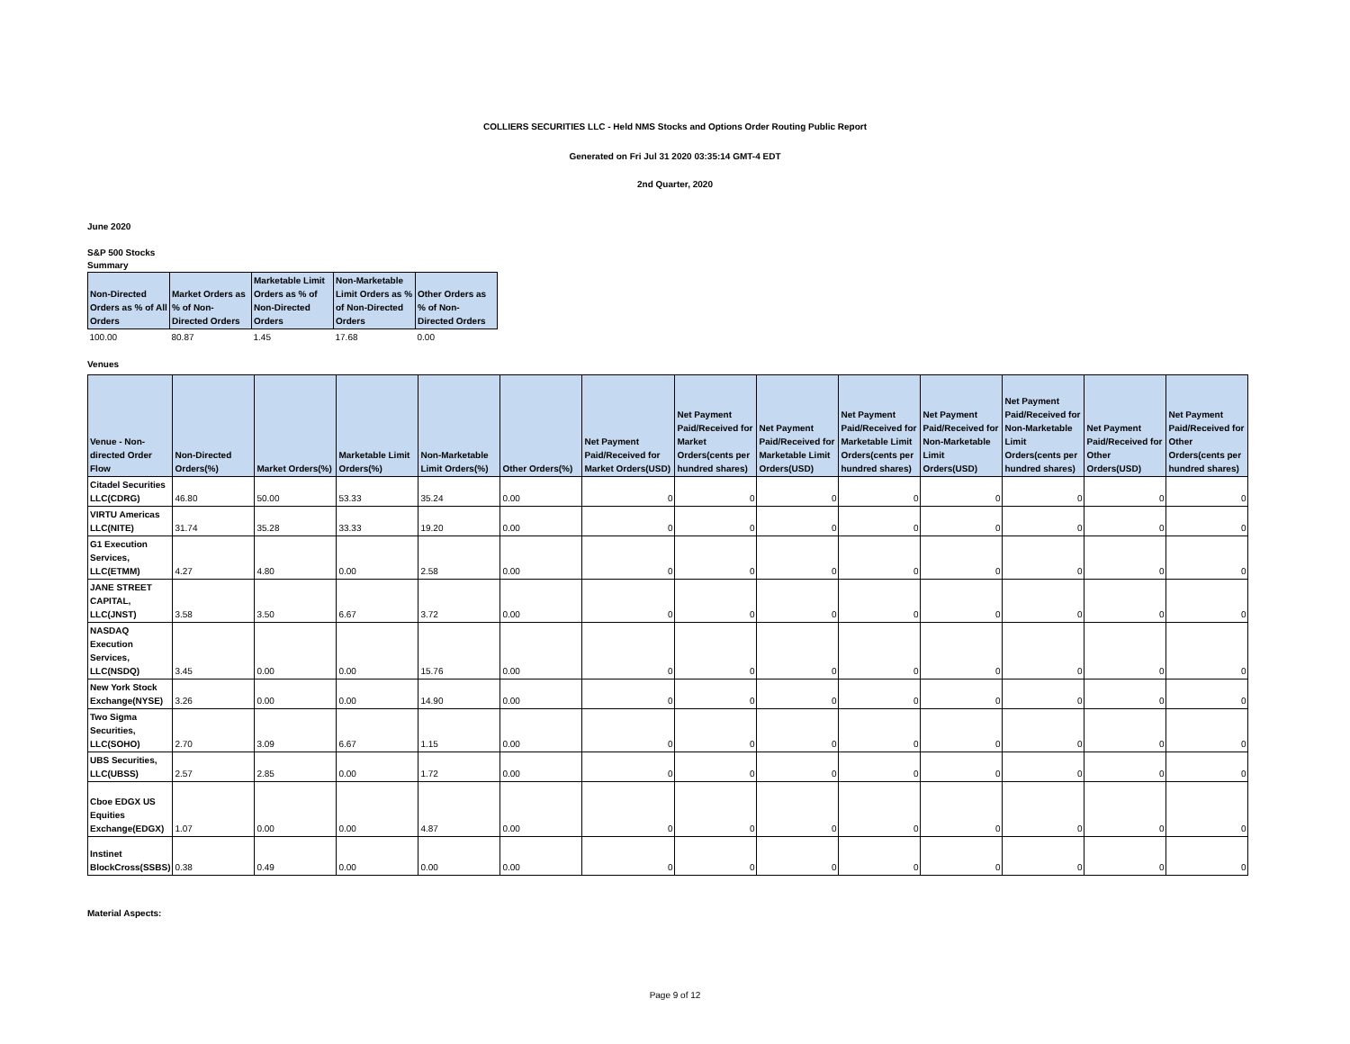COLLIERS SECURITIES LLC - Held NMS Stocks and Options Order Routing Public Report
Generated on Fri Jul 31 2020 03:35:14 GMT-4 EDT
2nd Quarter, 2020
June 2020
S&P 500 Stocks
Summary
| Non-Directed Orders as % of All Orders | Market Orders as % of Non-Directed Orders | Marketable Limit Orders as % of Non-Directed Orders | Non-Marketable Limit Orders as % of Non-Directed Orders | Other Orders as % of Non-Directed Orders |
| --- | --- | --- | --- | --- |
| 100.00 | 80.87 | 1.45 | 17.68 | 0.00 |
Venues
| Venue - Non-directed Order Flow | Non-Directed Orders(%) | Market Orders(%) | Marketable Limit Orders(%) | Non-Marketable Limit Orders(%) | Other Orders(%) | Net Payment Paid/Received for Market Orders(USD) | Net Payment Paid/Received for Market Orders(cents per hundred shares) | Net Payment Paid/Received for Marketable Limit Orders(USD) | Net Payment Paid/Received for Marketable Limit Orders(cents per hundred shares) | Net Payment Paid/Received for Non-Marketable Limit Orders(USD) | Net Payment Paid/Received for Non-Marketable Limit Orders(cents per hundred shares) | Net Payment Paid/Received for Other Orders(USD) | Net Payment Paid/Received for Other Orders(cents per hundred shares) |
| --- | --- | --- | --- | --- | --- | --- | --- | --- | --- | --- | --- | --- | --- |
| Citadel Securities LLC(CDRG) | 46.80 | 50.00 | 53.33 | 35.24 | 0.00 | 0 | 0 | 0 | 0 | 0 | 0 | 0 | 0 |
| VIRTU Americas LLC(NITE) | 31.74 | 35.28 | 33.33 | 19.20 | 0.00 | 0 | 0 | 0 | 0 | 0 | 0 | 0 | 0 |
| G1 Execution Services, LLC(ETMM) | 4.27 | 4.80 | 0.00 | 2.58 | 0.00 | 0 | 0 | 0 | 0 | 0 | 0 | 0 | 0 |
| JANE STREET CAPITAL, LLC(JNST) | 3.58 | 3.50 | 6.67 | 3.72 | 0.00 | 0 | 0 | 0 | 0 | 0 | 0 | 0 | 0 |
| NASDAQ Execution Services, LLC(NSDQ) | 3.45 | 0.00 | 0.00 | 15.76 | 0.00 | 0 | 0 | 0 | 0 | 0 | 0 | 0 | 0 |
| New York Stock Exchange(NYSE) | 3.26 | 0.00 | 0.00 | 14.90 | 0.00 | 0 | 0 | 0 | 0 | 0 | 0 | 0 | 0 |
| Two Sigma Securities, LLC(SOHO) | 2.70 | 3.09 | 6.67 | 1.15 | 0.00 | 0 | 0 | 0 | 0 | 0 | 0 | 0 | 0 |
| UBS Securities, LLC(UBSS) | 2.57 | 2.85 | 0.00 | 1.72 | 0.00 | 0 | 0 | 0 | 0 | 0 | 0 | 0 | 0 |
| Cboe EDGX US Equities Exchange(EDGX) | 1.07 | 0.00 | 0.00 | 4.87 | 0.00 | 0 | 0 | 0 | 0 | 0 | 0 | 0 | 0 |
| Instinet BlockCross(SSBS) | 0.38 | 0.49 | 0.00 | 0.00 | 0.00 | 0 | 0 | 0 | 0 | 0 | 0 | 0 | 0 |
Material Aspects:
Page 9 of 12